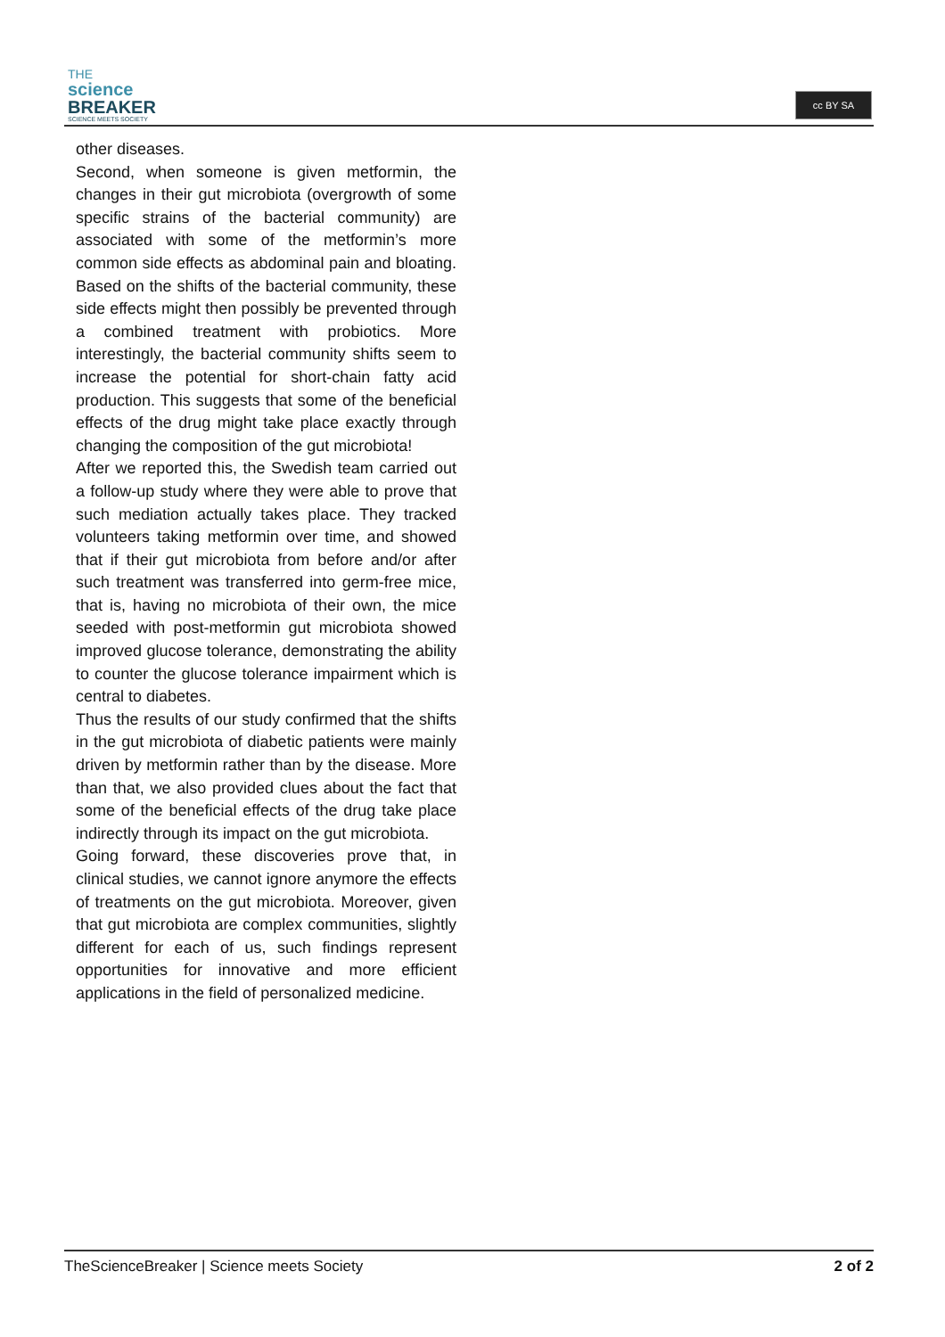THE
science
BREAKER
SCIENCE MEETS SOCIETY
cc BY SA
other diseases.
Second, when someone is given metformin, the changes in their gut microbiota (overgrowth of some specific strains of the bacterial community) are associated with some of the metformin’s more common side effects as abdominal pain and bloating. Based on the shifts of the bacterial community, these side effects might then possibly be prevented through a combined treatment with probiotics. More interestingly, the bacterial community shifts seem to increase the potential for short-chain fatty acid production. This suggests that some of the beneficial effects of the drug might take place exactly through changing the composition of the gut microbiota!
After we reported this, the Swedish team carried out a follow-up study where they were able to prove that such mediation actually takes place. They tracked volunteers taking metformin over time, and showed that if their gut microbiota from before and/or after such treatment was transferred into germ-free mice, that is, having no microbiota of their own, the mice seeded with post-metformin gut microbiota showed improved glucose tolerance, demonstrating the ability to counter the glucose tolerance impairment which is central to diabetes.
Thus the results of our study confirmed that the shifts in the gut microbiota of diabetic patients were mainly driven by metformin rather than by the disease. More than that, we also provided clues about the fact that some of the beneficial effects of the drug take place indirectly through its impact on the gut microbiota.
Going forward, these discoveries prove that, in clinical studies, we cannot ignore anymore the effects of treatments on the gut microbiota. Moreover, given that gut microbiota are complex communities, slightly different for each of us, such findings represent opportunities for innovative and more efficient applications in the field of personalized medicine.
TheScienceBreaker | Science meets Society 2 of 2